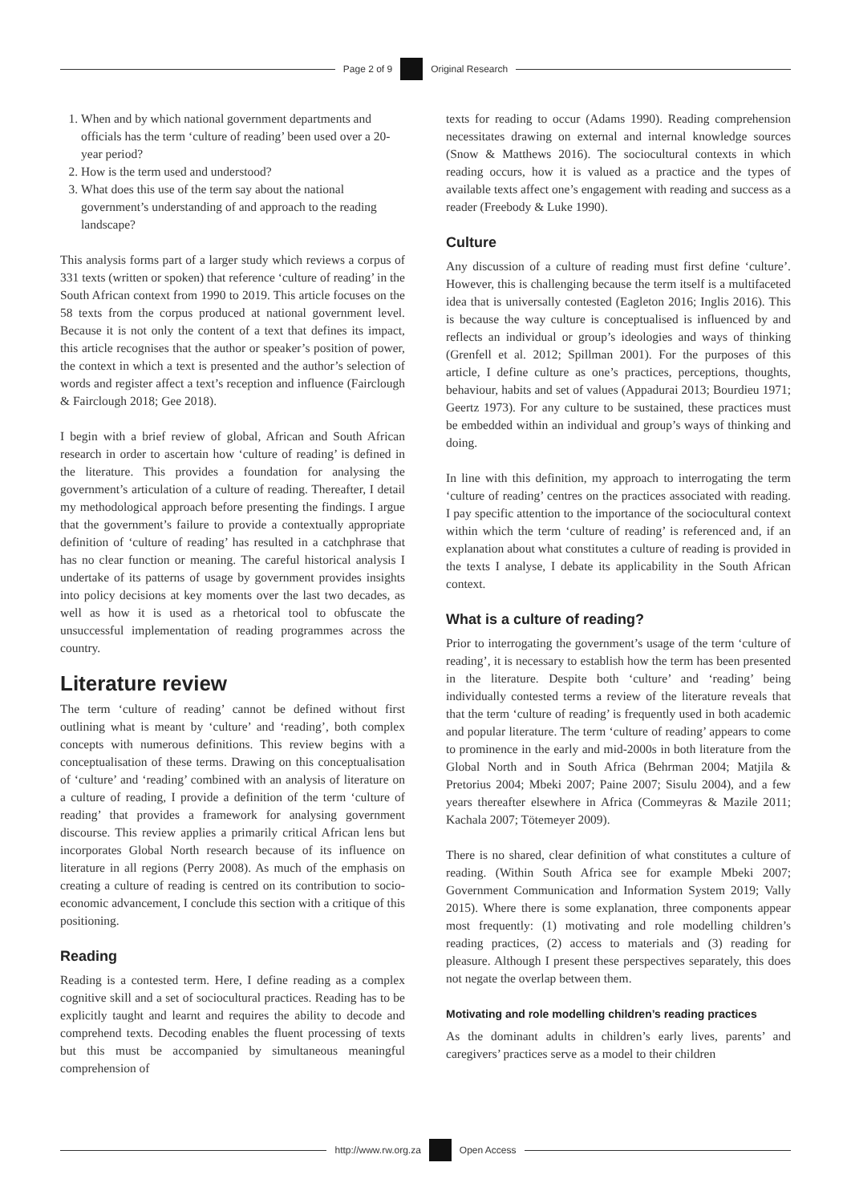Page 2 of 9 Original Research
1. When and by which national government departments and officials has the term ‘culture of reading’ been used over a 20-year period?
2. How is the term used and understood?
3. What does this use of the term say about the national government’s understanding of and approach to the reading landscape?
This analysis forms part of a larger study which reviews a corpus of 331 texts (written or spoken) that reference ‘culture of reading’ in the South African context from 1990 to 2019. This article focuses on the 58 texts from the corpus produced at national government level. Because it is not only the content of a text that defines its impact, this article recognises that the author or speaker’s position of power, the context in which a text is presented and the author’s selection of words and register affect a text’s reception and influence (Fairclough & Fairclough 2018; Gee 2018).
I begin with a brief review of global, African and South African research in order to ascertain how ‘culture of reading’ is defined in the literature. This provides a foundation for analysing the government’s articulation of a culture of reading. Thereafter, I detail my methodological approach before presenting the findings. I argue that the government’s failure to provide a contextually appropriate definition of ‘culture of reading’ has resulted in a catchphrase that has no clear function or meaning. The careful historical analysis I undertake of its patterns of usage by government provides insights into policy decisions at key moments over the last two decades, as well as how it is used as a rhetorical tool to obfuscate the unsuccessful implementation of reading programmes across the country.
Literature review
The term ‘culture of reading’ cannot be defined without first outlining what is meant by ‘culture’ and ‘reading’, both complex concepts with numerous definitions. This review begins with a conceptualisation of these terms. Drawing on this conceptualisation of ‘culture’ and ‘reading’ combined with an analysis of literature on a culture of reading, I provide a definition of the term ‘culture of reading’ that provides a framework for analysing government discourse. This review applies a primarily critical African lens but incorporates Global North research because of its influence on literature in all regions (Perry 2008). As much of the emphasis on creating a culture of reading is centred on its contribution to socio-economic advancement, I conclude this section with a critique of this positioning.
Reading
Reading is a contested term. Here, I define reading as a complex cognitive skill and a set of sociocultural practices. Reading has to be explicitly taught and learnt and requires the ability to decode and comprehend texts. Decoding enables the fluent processing of texts but this must be accompanied by simultaneous meaningful comprehension of
texts for reading to occur (Adams 1990). Reading comprehension necessitates drawing on external and internal knowledge sources (Snow & Matthews 2016). The sociocultural contexts in which reading occurs, how it is valued as a practice and the types of available texts affect one’s engagement with reading and success as a reader (Freebody & Luke 1990).
Culture
Any discussion of a culture of reading must first define ‘culture’. However, this is challenging because the term itself is a multifaceted idea that is universally contested (Eagleton 2016; Inglis 2016). This is because the way culture is conceptualised is influenced by and reflects an individual or group’s ideologies and ways of thinking (Grenfell et al. 2012; Spillman 2001). For the purposes of this article, I define culture as one’s practices, perceptions, thoughts, behaviour, habits and set of values (Appadurai 2013; Bourdieu 1971; Geertz 1973). For any culture to be sustained, these practices must be embedded within an individual and group’s ways of thinking and doing.
In line with this definition, my approach to interrogating the term ‘culture of reading’ centres on the practices associated with reading. I pay specific attention to the importance of the sociocultural context within which the term ‘culture of reading’ is referenced and, if an explanation about what constitutes a culture of reading is provided in the texts I analyse, I debate its applicability in the South African context.
What is a culture of reading?
Prior to interrogating the government’s usage of the term ‘culture of reading’, it is necessary to establish how the term has been presented in the literature. Despite both ‘culture’ and ‘reading’ being individually contested terms a review of the literature reveals that that the term ‘culture of reading’ is frequently used in both academic and popular literature. The term ‘culture of reading’ appears to come to prominence in the early and mid-2000s in both literature from the Global North and in South Africa (Behrman 2004; Matjila & Pretorius 2004; Mbeki 2007; Paine 2007; Sisulu 2004), and a few years thereafter elsewhere in Africa (Commeyras & Mazile 2011; Kachala 2007; Tötemeyer 2009).
There is no shared, clear definition of what constitutes a culture of reading. (Within South Africa see for example Mbeki 2007; Government Communication and Information System 2019; Vally 2015). Where there is some explanation, three components appear most frequently: (1) motivating and role modelling children’s reading practices, (2) access to materials and (3) reading for pleasure. Although I present these perspectives separately, this does not negate the overlap between them.
Motivating and role modelling children’s reading practices
As the dominant adults in children’s early lives, parents’ and caregivers’ practices serve as a model to their children
http://www.rw.org.za Open Access